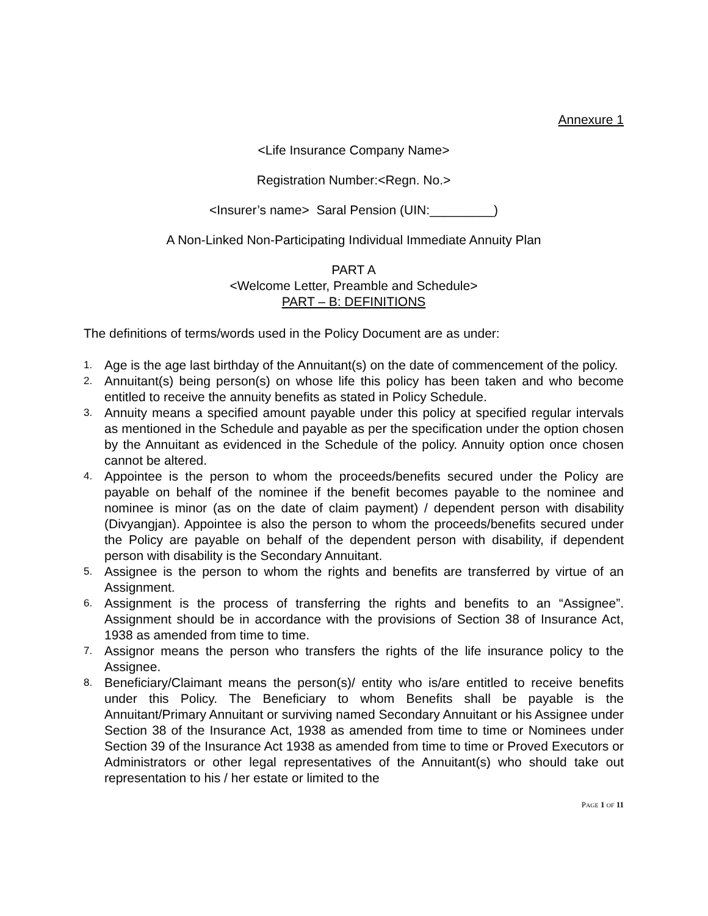Annexure 1
<Life Insurance Company Name>
Registration Number:<Regn. No.>
<Insurer’s name> Saral Pension (UIN:_________)
A Non-Linked Non-Participating Individual Immediate Annuity Plan
PART A
<Welcome Letter, Preamble and Schedule>
PART – B: DEFINITIONS
The definitions of terms/words used in the Policy Document are as under:
1. Age is the age last birthday of the Annuitant(s) on the date of commencement of the policy.
2. Annuitant(s) being person(s) on whose life this policy has been taken and who become entitled to receive the annuity benefits as stated in Policy Schedule.
3. Annuity means a specified amount payable under this policy at specified regular intervals as mentioned in the Schedule and payable as per the specification under the option chosen by the Annuitant as evidenced in the Schedule of the policy. Annuity option once chosen cannot be altered.
4. Appointee is the person to whom the proceeds/benefits secured under the Policy are payable on behalf of the nominee if the benefit becomes payable to the nominee and nominee is minor (as on the date of claim payment) / dependent person with disability (Divyangjan). Appointee is also the person to whom the proceeds/benefits secured under the Policy are payable on behalf of the dependent person with disability, if dependent person with disability is the Secondary Annuitant.
5. Assignee is the person to whom the rights and benefits are transferred by virtue of an Assignment.
6. Assignment is the process of transferring the rights and benefits to an “Assignee”. Assignment should be in accordance with the provisions of Section 38 of Insurance Act, 1938 as amended from time to time.
7. Assignor means the person who transfers the rights of the life insurance policy to the Assignee.
8. Beneficiary/Claimant means the person(s)/ entity who is/are entitled to receive benefits under this Policy. The Beneficiary to whom Benefits shall be payable is the Annuitant/Primary Annuitant or surviving named Secondary Annuitant or his Assignee under Section 38 of the Insurance Act, 1938 as amended from time to time or Nominees under Section 39 of the Insurance Act 1938 as amended from time to time or Proved Executors or Administrators or other legal representatives of the Annuitant(s) who should take out representation to his / her estate or limited to the
PAGE 1 OF 11